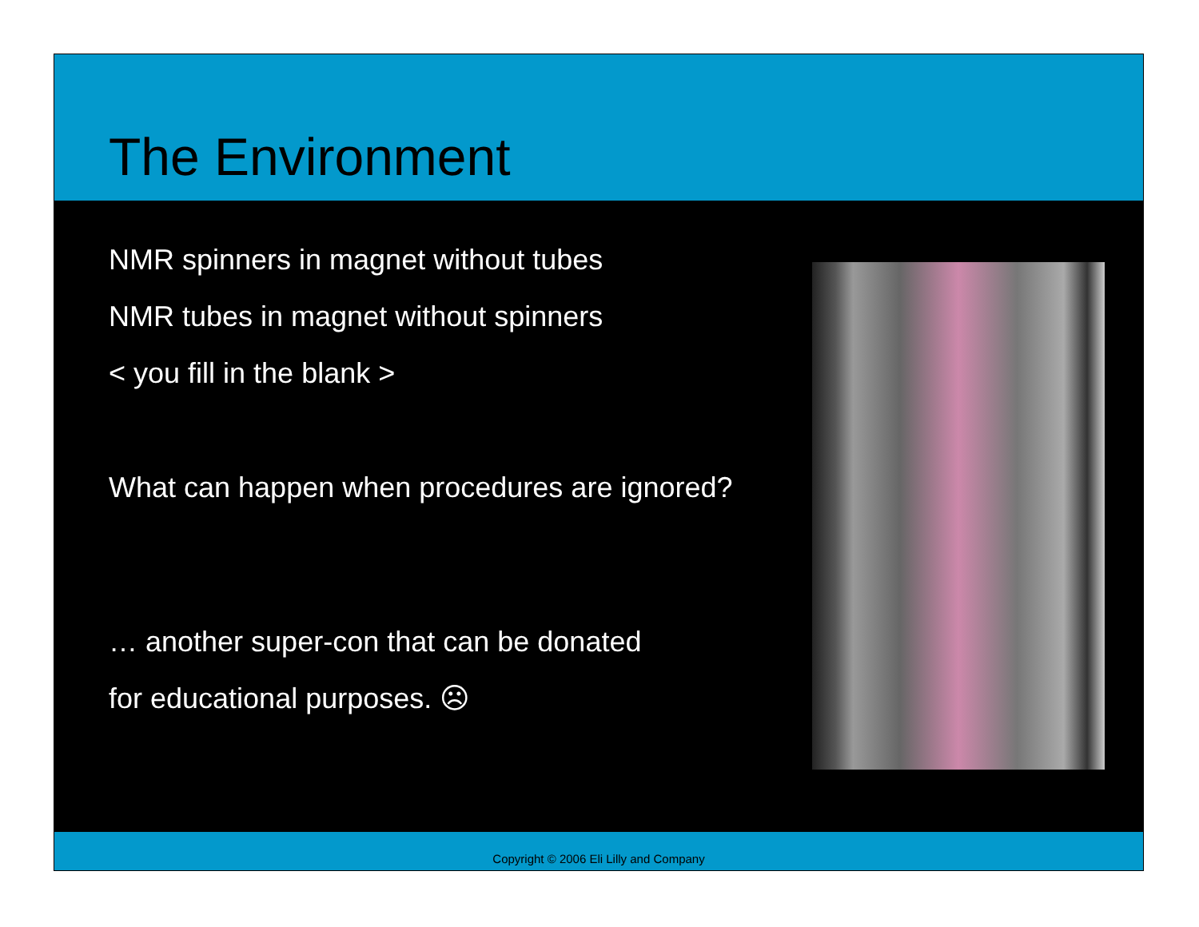The Environment
NMR spinners in magnet without tubes
NMR tubes in magnet without spinners
< you fill in the blank >
What can happen when procedures are ignored?
… another super-con that can be donated
for educational purposes. ☹
Copyright © 2006 Eli Lilly and Company